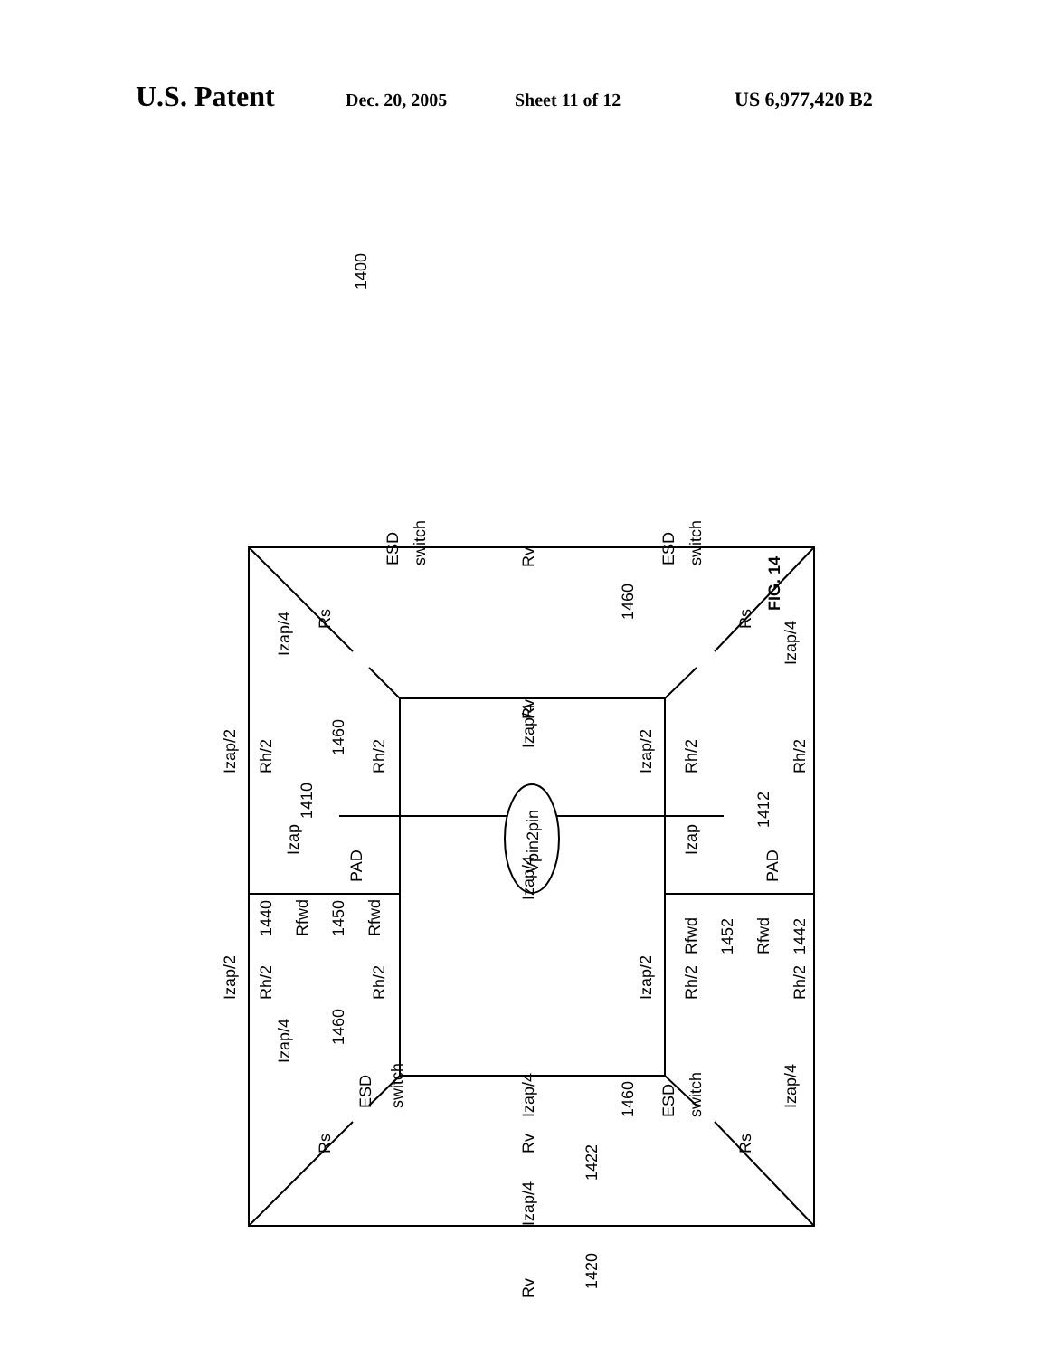U.S. Patent Dec. 20, 2005 Sheet 11 of 12 US 6,977,420 B2
FIG. 14
1400
Vpin2pin
Rv
Izap/4
Rv
Izap/4
Izap/4
Rv
Izap/4
Rv
Rs
ESD
switch
Izap/4
1460
Rs
ESD
switch
Izap/4
1460
Rs
ESD
switch
Izap/4
1460
Rs
ESD
switch
Izap/4
1460
Izap/2
Rh/2
Rh/2
Izap/2
Rh/2
Rh/2
Izap/2
Rh/2
Rh/2
Izap/2
Rh/2
Rh/2
Izap
1410
PAD
Izap
1412
PAD
1440
Rfwd
1450
Rfwd
Rfwd
1452
Rfwd
1442
1422
1420